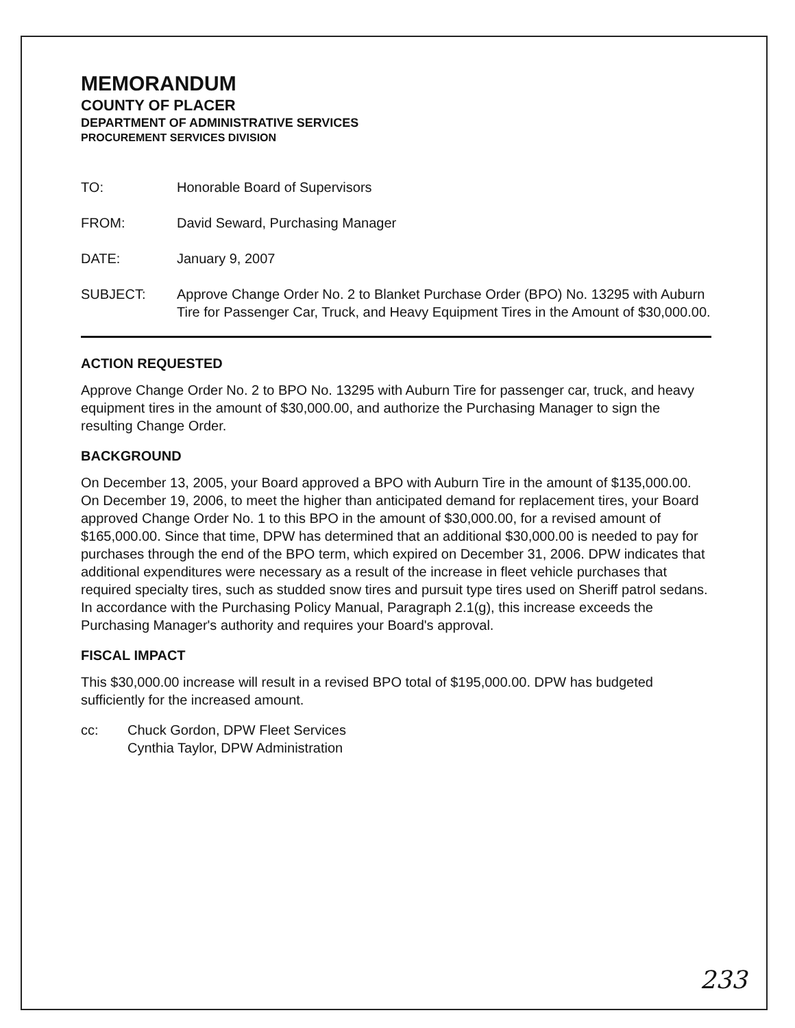MEMORANDUM
COUNTY OF PLACER
DEPARTMENT OF ADMINISTRATIVE SERVICES
PROCUREMENT SERVICES DIVISION
TO: Honorable Board of Supervisors
FROM: David Seward, Purchasing Manager
DATE: January 9, 2007
SUBJECT: Approve Change Order No. 2 to Blanket Purchase Order (BPO) No. 13295 with Auburn Tire for Passenger Car, Truck, and Heavy Equipment Tires in the Amount of $30,000.00.
ACTION REQUESTED
Approve Change Order No. 2 to BPO No. 13295 with Auburn Tire for passenger car, truck, and heavy equipment tires in the amount of $30,000.00, and authorize the Purchasing Manager to sign the resulting Change Order.
BACKGROUND
On December 13, 2005, your Board approved a BPO with Auburn Tire in the amount of $135,000.00. On December 19, 2006, to meet the higher than anticipated demand for replacement tires, your Board approved Change Order No. 1 to this BPO in the amount of $30,000.00, for a revised amount of $165,000.00. Since that time, DPW has determined that an additional $30,000.00 is needed to pay for purchases through the end of the BPO term, which expired on December 31, 2006. DPW indicates that additional expenditures were necessary as a result of the increase in fleet vehicle purchases that required specialty tires, such as studded snow tires and pursuit type tires used on Sheriff patrol sedans. In accordance with the Purchasing Policy Manual, Paragraph 2.1(g), this increase exceeds the Purchasing Manager's authority and requires your Board's approval.
FISCAL IMPACT
This $30,000.00 increase will result in a revised BPO total of $195,000.00. DPW has budgeted sufficiently for the increased amount.
cc: Chuck Gordon, DPW Fleet Services
Cynthia Taylor, DPW Administration
233